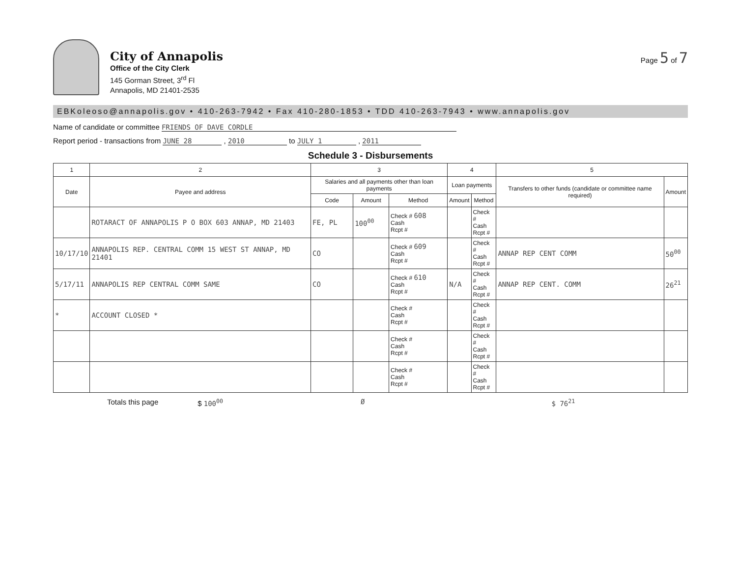City of Annapolis
Office of the City Clerk
145 Gorman Street, 3<sup>rd</sup> Fl
Annapolis, MD 21401-2535
Page 5 of 7
EBKoleoso@annapolis.gov • 410-263-7942 • Fax 410-280-1853 • TDD 410-263-7943 • www.annapolis.gov
Name of candidate or committee FRIENDS OF DAVE CORDLE
Report period - transactions from JUNE 28 , 2010 to JULY 1 , 2011
Schedule 3 - Disbursements
| 1 | 2 | 3 | | | 4 | | 5 | |
| --- | --- | --- | --- | --- | --- | --- | --- | --- |
| Date | Payee and address | Salaries and all payments other than loan payments | | | Loan payments | | Transfers to other funds (candidate or committee name required) | Amount |
| | | Code | Amount | Method | Amount | Method | | |
| | ROTARACT OF ANNAPOLIS P O BOX 603 ANNAP, MD 21403 | FE, PL | 100<sup>00</sup> | Check # 608 Cash Rcpt # | | Check # Cash Rcpt # | | |
| 10/17/10 | ANNAPOLIS REP. CENTRAL COMM 15 WEST ST ANNAP, MD 21401 | CO | | Check # 609 Cash Rcpt # | | Check # Cash Rcpt # | ANNAP REP CENT COMM | 50<sup>00</sup> |
| 5/17/11 | ANNAPOLIS REP CENTRAL COMM SAME | CO | | Check # 610 Cash Rcpt # | N/A | Check # Cash Rcpt # | ANNAP REP CENT. COMM | 26<sup>21</sup> |
| * | ACCOUNT CLOSED * | | | Check # Cash Rcpt # | | Check # Cash Rcpt # | | |
| | | | | Check # Cash Rcpt # | | Check # Cash Rcpt # | | |
| | | | | Check # Cash Rcpt # | | Check # Cash Rcpt # | | |
Totals this page $ 100<sup>00</sup> Ø $ 76<sup>21</sup>